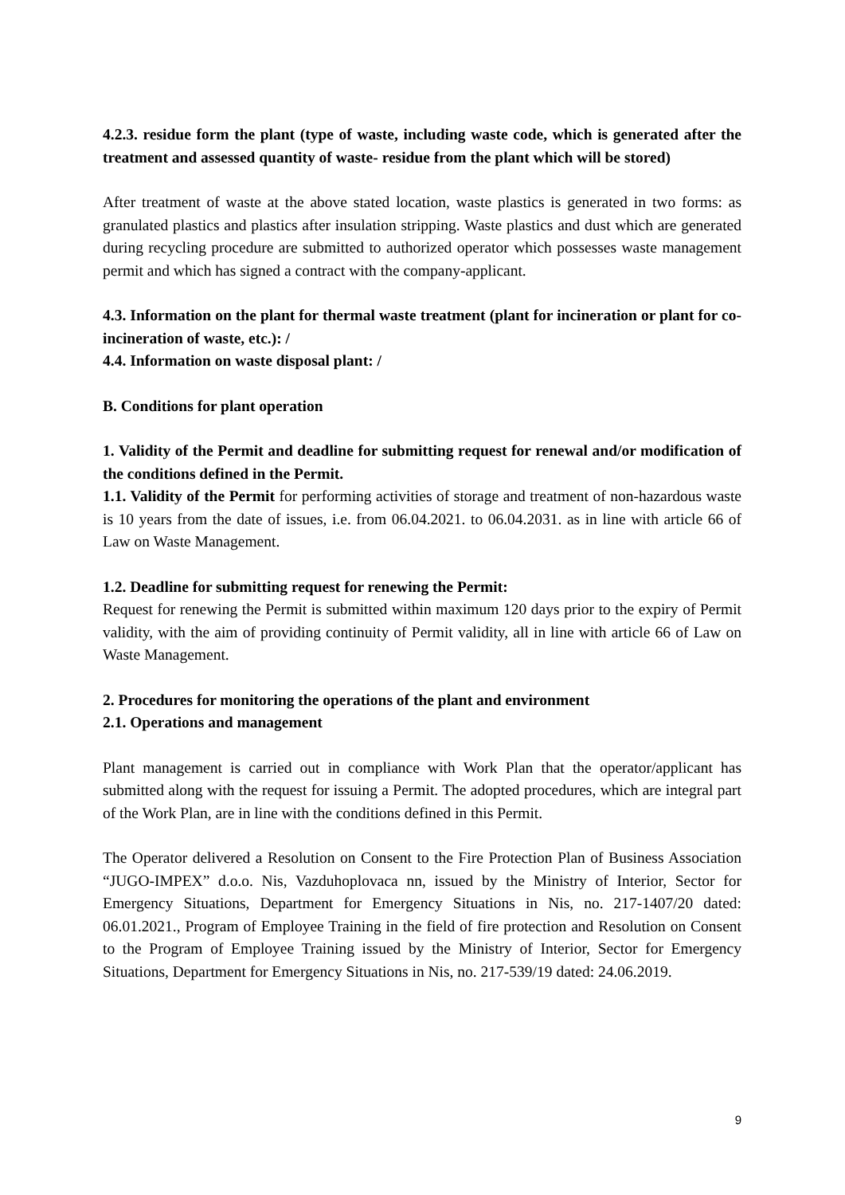4.2.3. residue form the plant (type of waste, including waste code, which is generated after the treatment and assessed quantity of waste- residue from the plant which will be stored)
After treatment of waste at the above stated location, waste plastics is generated in two forms: as granulated plastics and plastics after insulation stripping. Waste plastics and dust which are generated during recycling procedure are submitted to authorized operator which possesses waste management permit and which has signed a contract with the company-applicant.
4.3. Information on the plant for thermal waste treatment (plant for incineration or plant for co-incineration of waste, etc.): /
4.4. Information on waste disposal plant: /
B. Conditions for plant operation
1. Validity of the Permit and deadline for submitting request for renewal and/or modification of the conditions defined in the Permit.
1.1. Validity of the Permit for performing activities of storage and treatment of non-hazardous waste is 10 years from the date of issues, i.e. from 06.04.2021. to 06.04.2031. as in line with article 66 of Law on Waste Management.
1.2. Deadline for submitting request for renewing the Permit:
Request for renewing the Permit is submitted within maximum 120 days prior to the expiry of Permit validity, with the aim of providing continuity of Permit validity, all in line with article 66 of Law on Waste Management.
2. Procedures for monitoring the operations of the plant and environment
2.1. Operations and management
Plant management is carried out in compliance with Work Plan that the operator/applicant has submitted along with the request for issuing a Permit. The adopted procedures, which are integral part of the Work Plan, are in line with the conditions defined in this Permit.
The Operator delivered a Resolution on Consent to the Fire Protection Plan of Business Association “JUGO-IMPEX” d.o.o. Nis, Vazduhoplovaca nn, issued by the Ministry of Interior, Sector for Emergency Situations, Department for Emergency Situations in Nis, no. 217-1407/20 dated: 06.01.2021., Program of Employee Training in the field of fire protection and Resolution on Consent to the Program of Employee Training issued by the Ministry of Interior, Sector for Emergency Situations, Department for Emergency Situations in Nis, no. 217-539/19 dated: 24.06.2019.
9